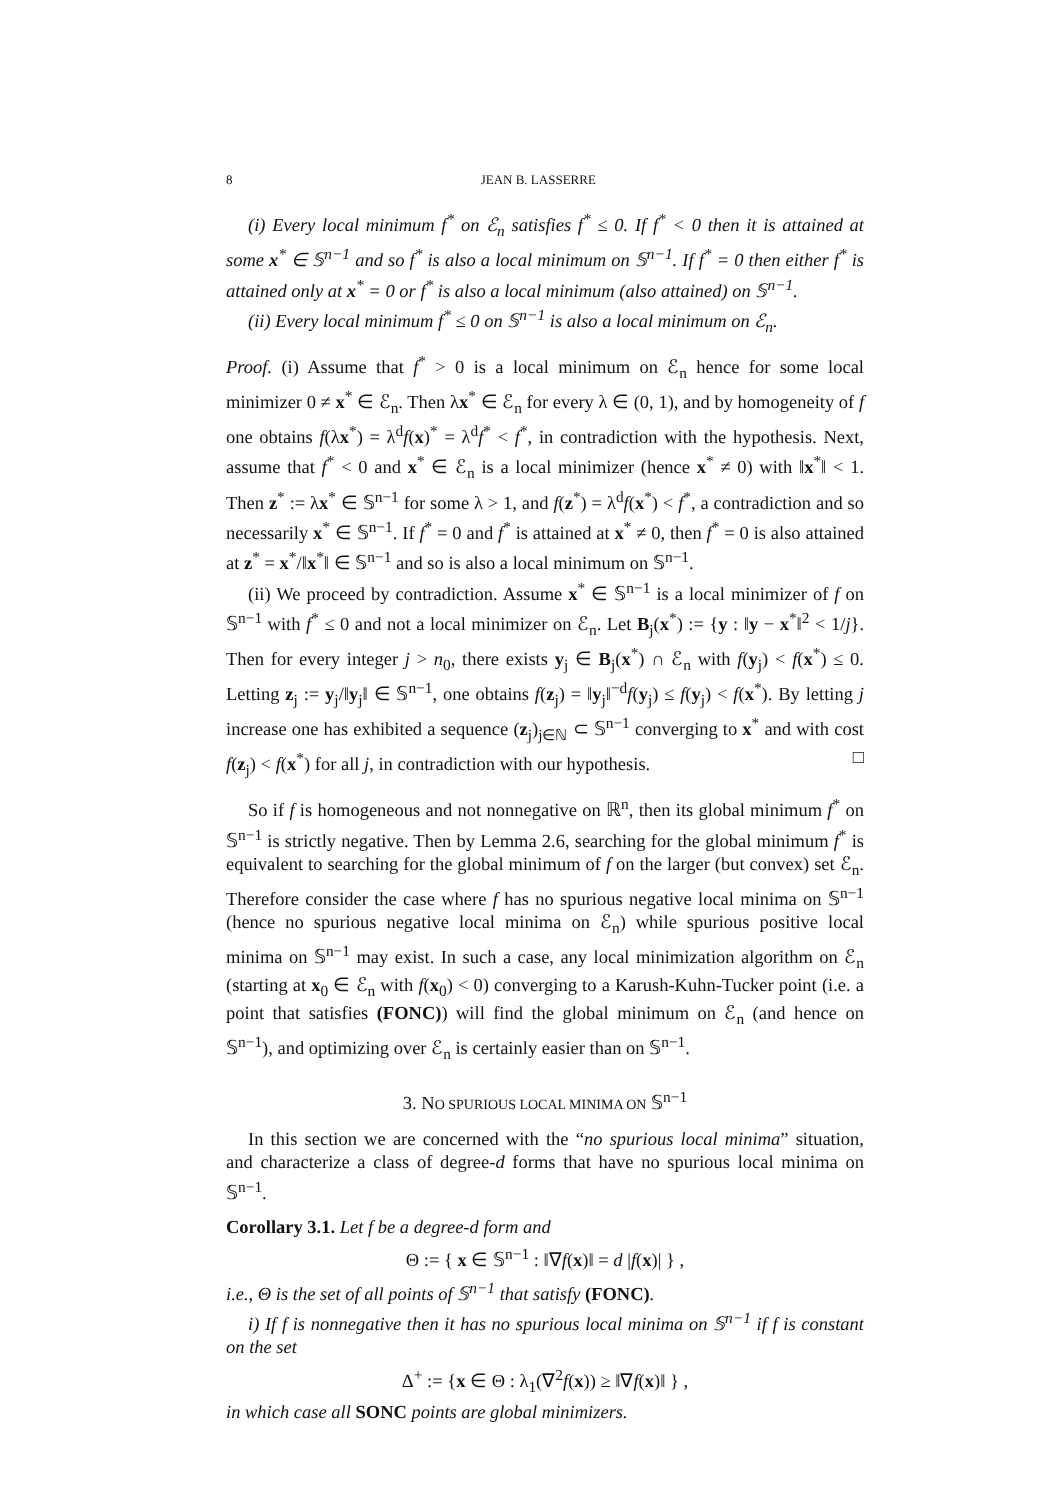8 JEAN B. LASSERRE
(i) Every local minimum f<sup>*</sup> on ℰ<sub>n</sub> satisfies f<sup>*</sup> ≤ 0. If f<sup>*</sup> < 0 then it is attained at some x<sup>*</sup> ∈ 𝕊<sup>n−1</sup> and so f<sup>*</sup> is also a local minimum on 𝕊<sup>n−1</sup>. If f<sup>*</sup> = 0 then either f<sup>*</sup> is attained only at x<sup>*</sup> = 0 or f<sup>*</sup> is also a local minimum (also attained) on 𝕊<sup>n−1</sup>.
(ii) Every local minimum f<sup>*</sup> ≤ 0 on 𝕊<sup>n−1</sup> is also a local minimum on ℰ<sub>n</sub>.
Proof. (i) Assume that f<sup>*</sup> > 0 is a local minimum on ℰ<sub>n</sub> hence for some local minimizer 0 ≠ x<sup>*</sup> ∈ ℰ<sub>n</sub>. Then λx<sup>*</sup> ∈ ℰ<sub>n</sub> for every λ ∈ (0, 1), and by homogeneity of f one obtains f(λx<sup>*</sup>) = λ<sup>d</sup>f(x)<sup>*</sup> = λ<sup>d</sup>f<sup>*</sup> < f<sup>*</sup>, in contradiction with the hypothesis. Next, assume that f<sup>*</sup> < 0 and x<sup>*</sup> ∈ ℰ<sub>n</sub> is a local minimizer (hence x<sup>*</sup> ≠ 0) with ‖x<sup>*</sup>‖ < 1. Then z<sup>*</sup> := λx<sup>*</sup> ∈ 𝕊<sup>n−1</sup> for some λ > 1, and f(z<sup>*</sup>) = λ<sup>d</sup>f(x<sup>*</sup>) < f<sup>*</sup>, a contradiction and so necessarily x<sup>*</sup> ∈ 𝕊<sup>n−1</sup>. If f<sup>*</sup> = 0 and f<sup>*</sup> is attained at x<sup>*</sup> ≠ 0, then f<sup>*</sup> = 0 is also attained at z<sup>*</sup> = x<sup>*</sup>/‖x<sup>*</sup>‖ ∈ 𝕊<sup>n−1</sup> and so is also a local minimum on 𝕊<sup>n−1</sup>.
(ii) We proceed by contradiction. Assume x<sup>*</sup> ∈ 𝕊<sup>n−1</sup> is a local minimizer of f on 𝕊<sup>n−1</sup> with f<sup>*</sup> ≤ 0 and not a local minimizer on ℰ<sub>n</sub>. Let B<sub>j</sub>(x<sup>*</sup>) := {y : ‖y − x<sup>*</sup>‖<sup>2</sup> < 1/j}. Then for every integer j > n<sub>0</sub>, there exists y<sub>j</sub> ∈ B<sub>j</sub>(x<sup>*</sup>) ∩ ℰ<sub>n</sub> with f(y<sub>j</sub>) < f(x<sup>*</sup>) ≤ 0. Letting z<sub>j</sub> := y<sub>j</sub>/‖y<sub>j</sub>‖ ∈ 𝕊<sup>n−1</sup>, one obtains f(z<sub>j</sub>) = ‖y<sub>j</sub>‖<sup>−d</sup>f(y<sub>j</sub>) ≤ f(y<sub>j</sub>) < f(x<sup>*</sup>). By letting j increase one has exhibited a sequence (z<sub>j</sub>)<sub>j∈ℕ</sub> ⊂ 𝕊<sup>n−1</sup> converging to x<sup>*</sup> and with cost f(z<sub>j</sub>) < f(x<sup>*</sup>) for all j, in contradiction with our hypothesis. □
So if f is homogeneous and not nonnegative on ℝ<sup>n</sup>, then its global minimum f<sup>*</sup> on 𝕊<sup>n−1</sup> is strictly negative. Then by Lemma 2.6, searching for the global minimum f<sup>*</sup> is equivalent to searching for the global minimum of f on the larger (but convex) set ℰ<sub>n</sub>. Therefore consider the case where f has no spurious negative local minima on 𝕊<sup>n−1</sup> (hence no spurious negative local minima on ℰ<sub>n</sub>) while spurious positive local minima on 𝕊<sup>n−1</sup> may exist. In such a case, any local minimization algorithm on ℰ<sub>n</sub> (starting at x<sub>0</sub> ∈ ℰ<sub>n</sub> with f(x<sub>0</sub>) < 0) converging to a Karush-Kuhn-Tucker point (i.e. a point that satisfies (FONC)) will find the global minimum on ℰ<sub>n</sub> (and hence on 𝕊<sup>n−1</sup>), and optimizing over ℰ<sub>n</sub> is certainly easier than on 𝕊<sup>n−1</sup>.
3. NO SPURIOUS LOCAL MINIMA ON 𝕊<sup>n−1</sup>
In this section we are concerned with the “no spurious local minima” situation, and characterize a class of degree-d forms that have no spurious local minima on 𝕊<sup>n−1</sup>.
Corollary 3.1. Let f be a degree-d form and
Θ := { x ∈ 𝕊<sup>n−1</sup> : ‖∇f(x)‖ = d |f(x)| } ,
i.e., Θ is the set of all points of 𝕊<sup>n−1</sup> that satisfy (FONC).
i) If f is nonnegative then it has no spurious local minima on 𝕊<sup>n−1</sup> if f is constant on the set
Δ<sup>+</sup> := {x ∈ Θ : λ<sub>1</sub>(∇<sup>2</sup>f(x)) ≥ ‖∇f(x)‖ } ,
in which case all SONC points are global minimizers.